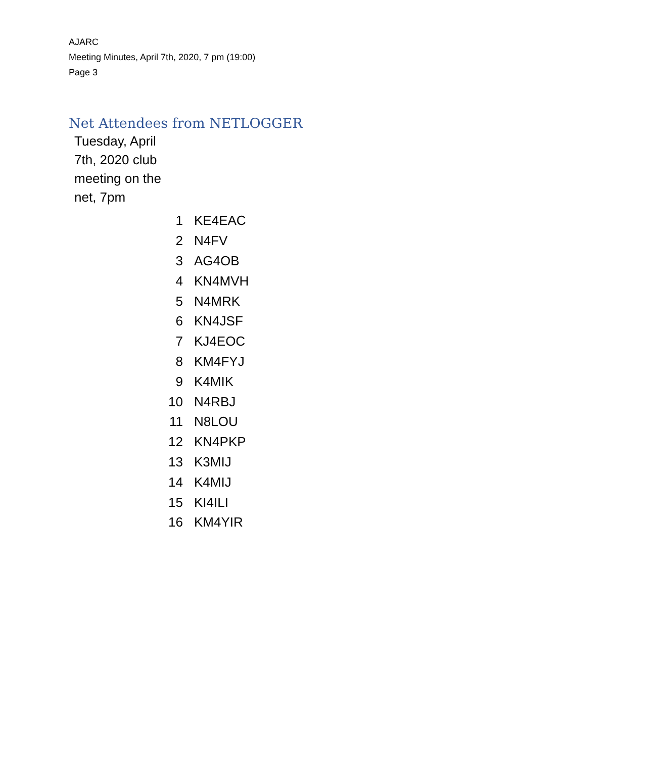AJARC
Meeting Minutes, April 7th, 2020, 7 pm (19:00)
Page 3
Net Attendees from NETLOGGER
Tuesday, April 7th, 2020 club meeting on the net, 7pm
| 1 | KE4EAC |
| 2 | N4FV |
| 3 | AG4OB |
| 4 | KN4MVH |
| 5 | N4MRK |
| 6 | KN4JSF |
| 7 | KJ4EOC |
| 8 | KM4FYJ |
| 9 | K4MIK |
| 10 | N4RBJ |
| 11 | N8LOU |
| 12 | KN4PKP |
| 13 | K3MIJ |
| 14 | K4MIJ |
| 15 | KI4ILI |
| 16 | KM4YIR |